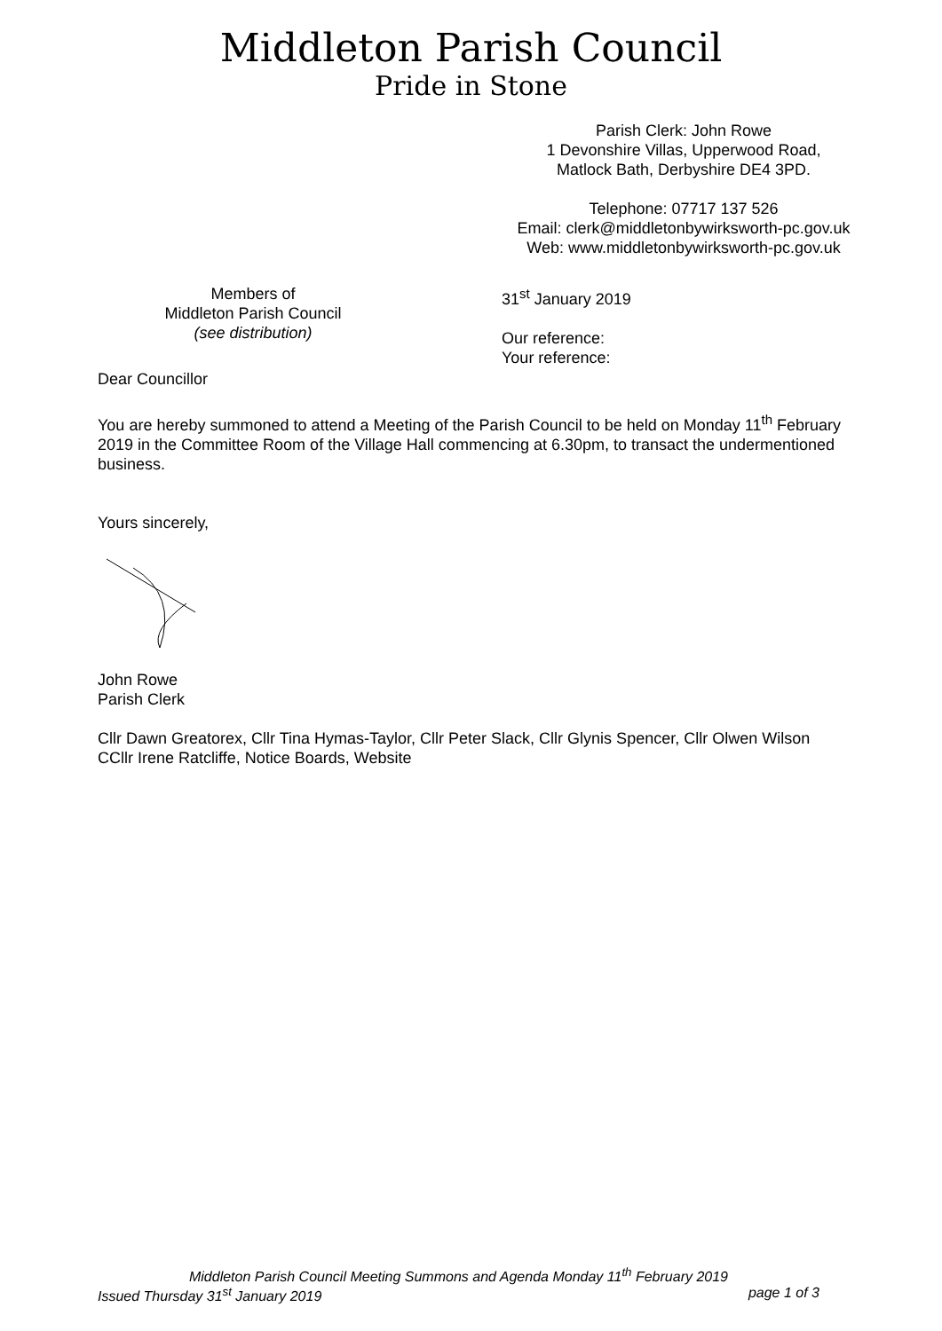Middleton Parish Council
Pride in Stone
Parish Clerk: John Rowe
1 Devonshire Villas, Upperwood Road,
Matlock Bath, Derbyshire DE4 3PD.
Telephone: 07717 137 526
Email: clerk@middletonbywirksworth-pc.gov.uk
Web: www.middletonbywirksworth-pc.gov.uk
Members of
Middleton Parish Council
(see distribution)
31<sup>st</sup> January 2019
Our reference:
Your reference:
Dear Councillor
You are hereby summoned to attend a Meeting of the Parish Council to be held on Monday 11<sup>th</sup> February 2019 in the Committee Room of the Village Hall commencing at 6.30pm, to transact the undermentioned business.
Yours sincerely,
John Rowe
Parish Clerk
Cllr Dawn Greatorex, Cllr Tina Hymas-Taylor, Cllr Peter Slack, Cllr Glynis Spencer, Cllr Olwen Wilson
CCllr Irene Ratcliffe, Notice Boards, Website
Middleton Parish Council Meeting Summons and Agenda Monday 11<sup>th</sup> February 2019
Issued Thursday 31<sup>st</sup> January 2019 page 1 of 3